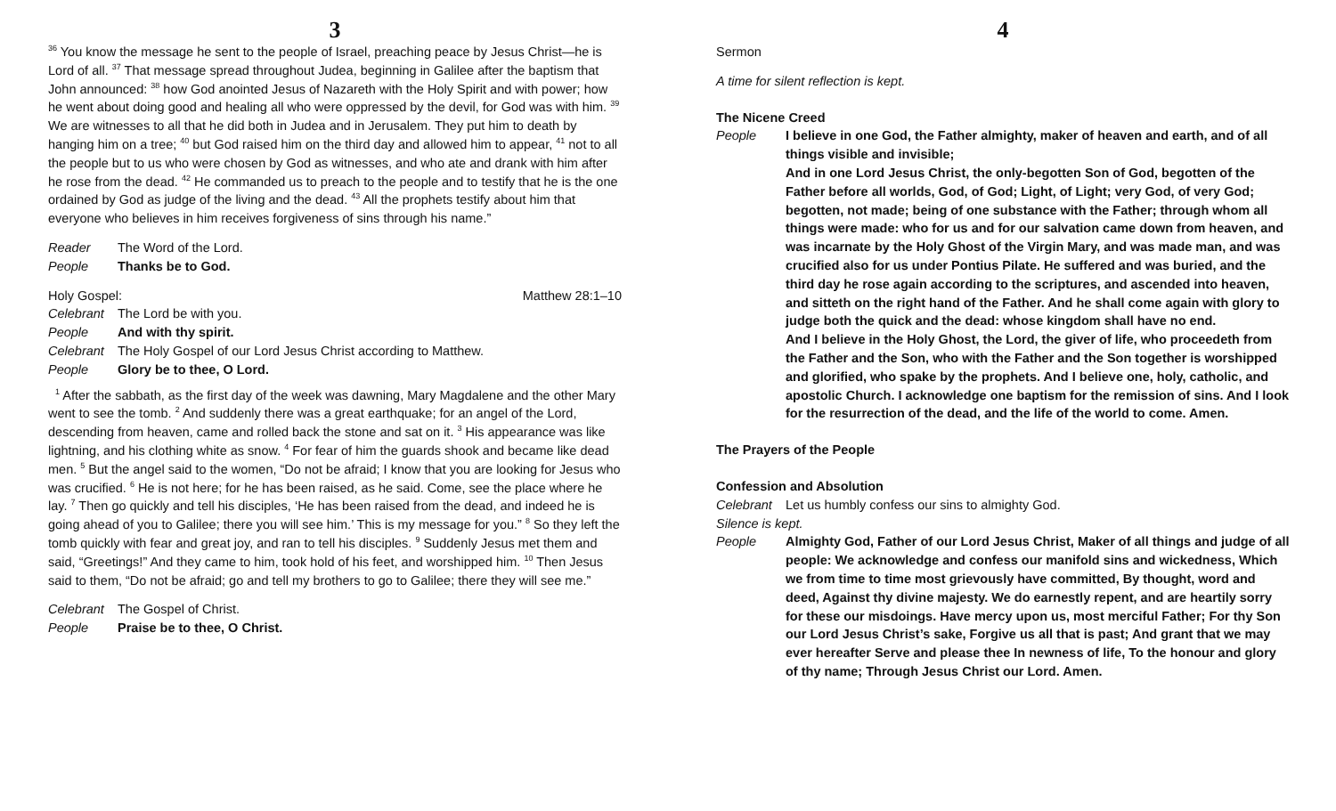3
<sup>36</sup> You know the message he sent to the people of Israel, preaching peace by Jesus Christ—he is Lord of all. <sup>37</sup> That message spread throughout Judea, beginning in Galilee after the baptism that John announced: <sup>38</sup> how God anointed Jesus of Nazareth with the Holy Spirit and with power; how he went about doing good and healing all who were oppressed by the devil, for God was with him. <sup>39</sup> We are witnesses to all that he did both in Judea and in Jerusalem. They put him to death by hanging him on a tree; <sup>40</sup> but God raised him on the third day and allowed him to appear, <sup>41</sup> not to all the people but to us who were chosen by God as witnesses, and who ate and drank with him after he rose from the dead. <sup>42</sup> He commanded us to preach to the people and to testify that he is the one ordained by God as judge of the living and the dead. <sup>43</sup> All the prophets testify about him that everyone who believes in him receives forgiveness of sins through his name.”
Reader The Word of the Lord.
People Thanks be to God.
Holy Gospel: Matthew 28:1–10
Celebrant The Lord be with you.
People And with thy spirit.
Celebrant The Holy Gospel of our Lord Jesus Christ according to Matthew.
People Glory be to thee, O Lord.
<sup>1</sup> After the sabbath, as the first day of the week was dawning, Mary Magdalene and the other Mary went to see the tomb. <sup>2</sup> And suddenly there was a great earthquake; for an angel of the Lord, descending from heaven, came and rolled back the stone and sat on it. <sup>3</sup> His appearance was like lightning, and his clothing white as snow. <sup>4</sup> For fear of him the guards shook and became like dead men. <sup>5</sup> But the angel said to the women, “Do not be afraid; I know that you are looking for Jesus who was crucified. <sup>6</sup> He is not here; for he has been raised, as he said. Come, see the place where he lay. <sup>7</sup> Then go quickly and tell his disciples, ‘He has been raised from the dead, and indeed he is going ahead of you to Galilee; there you will see him.’ This is my message for you.” <sup>8</sup> So they left the tomb quickly with fear and great joy, and ran to tell his disciples. <sup>9</sup> Suddenly Jesus met them and said, “Greetings!” And they came to him, took hold of his feet, and worshipped him. <sup>10</sup> Then Jesus said to them, “Do not be afraid; go and tell my brothers to go to Galilee; there they will see me.”
Celebrant The Gospel of Christ.
People Praise be to thee, O Christ.
4
Sermon
A time for silent reflection is kept.
The Nicene Creed
People I believe in one God, the Father almighty, maker of heaven and earth, and of all things visible and invisible;
And in one Lord Jesus Christ, the only-begotten Son of God, begotten of the Father before all worlds, God, of God; Light, of Light; very God, of very God; begotten, not made; being of one substance with the Father; through whom all things were made: who for us and for our salvation came down from heaven, and was incarnate by the Holy Ghost of the Virgin Mary, and was made man, and was crucified also for us under Pontius Pilate. He suffered and was buried, and the third day he rose again according to the scriptures, and ascended into heaven, and sitteth on the right hand of the Father. And he shall come again with glory to judge both the quick and the dead: whose kingdom shall have no end.
And I believe in the Holy Ghost, the Lord, the giver of life, who proceedeth from the Father and the Son, who with the Father and the Son together is worshipped and glorified, who spake by the prophets. And I believe one, holy, catholic, and apostolic Church. I acknowledge one baptism for the remission of sins. And I look for the resurrection of the dead, and the life of the world to come. Amen.
The Prayers of the People
Confession and Absolution
Celebrant Let us humbly confess our sins to almighty God.
Silence is kept.
People Almighty God, Father of our Lord Jesus Christ, Maker of all things and judge of all people: We acknowledge and confess our manifold sins and wickedness, Which we from time to time most grievously have committed, By thought, word and deed, Against thy divine majesty. We do earnestly repent, and are heartily sorry for these our misdoings. Have mercy upon us, most merciful Father; For thy Son our Lord Jesus Christ’s sake, Forgive us all that is past; And grant that we may ever hereafter Serve and please thee In newness of life, To the honour and glory of thy name; Through Jesus Christ our Lord. Amen.